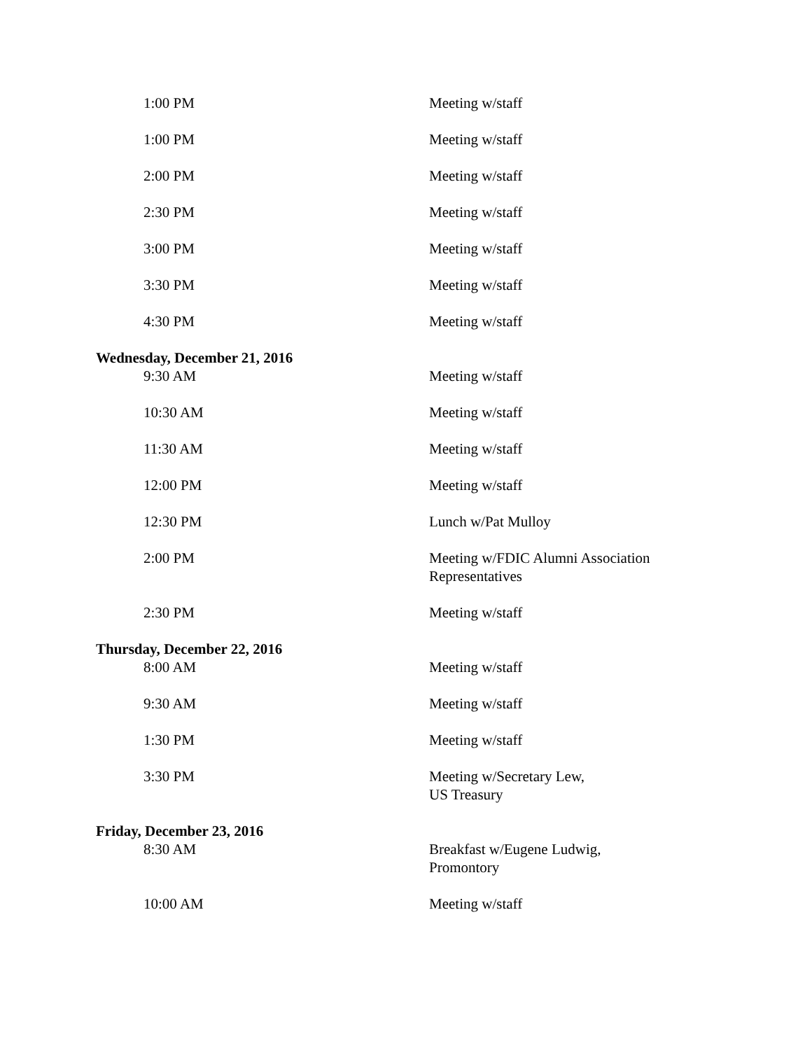| 1:00 PM | Meeting w/staff |
| 1:00 PM | Meeting w/staff |
| 2:00 PM | Meeting w/staff |
| 2:30 PM | Meeting w/staff |
| 3:00 PM | Meeting w/staff |
| 3:30 PM | Meeting w/staff |
| 4:30 PM | Meeting w/staff |
| Wednesday, December 21, 2016 | |
| 9:30 AM | Meeting w/staff |
| 10:30 AM | Meeting w/staff |
| 11:30 AM | Meeting w/staff |
| 12:00 PM | Meeting w/staff |
| 12:30 PM | Lunch w/Pat Mulloy |
| 2:00 PM | Meeting w/FDIC Alumni Association Representatives |
| 2:30 PM | Meeting w/staff |
| Thursday, December 22, 2016 | |
| 8:00 AM | Meeting w/staff |
| 9:30 AM | Meeting w/staff |
| 1:30 PM | Meeting w/staff |
| 3:30 PM | Meeting w/Secretary Lew, US Treasury |
| Friday, December 23, 2016 | |
| 8:30 AM | Breakfast w/Eugene Ludwig, Promontory |
| 10:00 AM | Meeting w/staff |